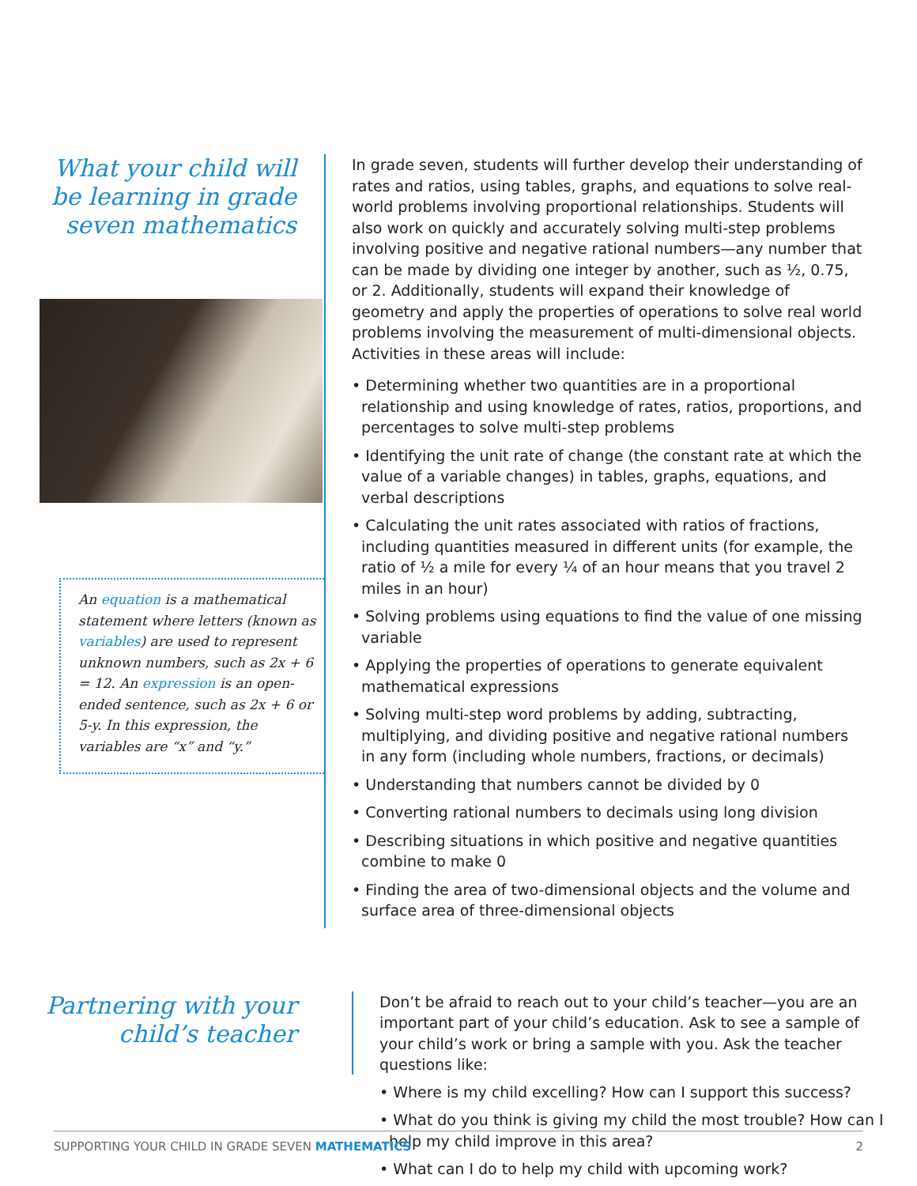What your child will be learning in grade seven mathematics
An equation is a mathematical statement where letters (known as variables) are used to represent unknown numbers, such as 2x + 6 = 12. An expression is an open-ended sentence, such as 2x + 6 or 5-y. In this expression, the variables are “x” and “y.”
In grade seven, students will further develop their understanding of rates and ratios, using tables, graphs, and equations to solve real-world problems involving proportional relationships. Students will also work on quickly and accurately solving multi-step problems involving positive and negative rational numbers—any number that can be made by dividing one integer by another, such as ½, 0.75, or 2. Additionally, students will expand their knowledge of geometry and apply the properties of operations to solve real world problems involving the measurement of multi-dimensional objects. Activities in these areas will include:
• Determining whether two quantities are in a proportional relationship and using knowledge of rates, ratios, proportions, and percentages to solve multi-step problems
• Identifying the unit rate of change (the constant rate at which the value of a variable changes) in tables, graphs, equations, and verbal descriptions
• Calculating the unit rates associated with ratios of fractions, including quantities measured in different units (for example, the ratio of ½ a mile for every ¼ of an hour means that you travel 2 miles in an hour)
• Solving problems using equations to find the value of one missing variable
• Applying the properties of operations to generate equivalent mathematical expressions
• Solving multi-step word problems by adding, subtracting, multiplying, and dividing positive and negative rational numbers in any form (including whole numbers, fractions, or decimals)
• Understanding that numbers cannot be divided by 0
• Converting rational numbers to decimals using long division
• Describing situations in which positive and negative quantities combine to make 0
• Finding the area of two-dimensional objects and the volume and surface area of three-dimensional objects
Partnering with your child’s teacher
Don’t be afraid to reach out to your child’s teacher—you are an important part of your child’s education. Ask to see a sample of your child’s work or bring a sample with you. Ask the teacher questions like:
• Where is my child excelling? How can I support this success?
• What do you think is giving my child the most trouble? How can I help my child improve in this area?
• What can I do to help my child with upcoming work?
SUPPORTING YOUR CHILD IN GRADE SEVEN MATHEMATICS 2